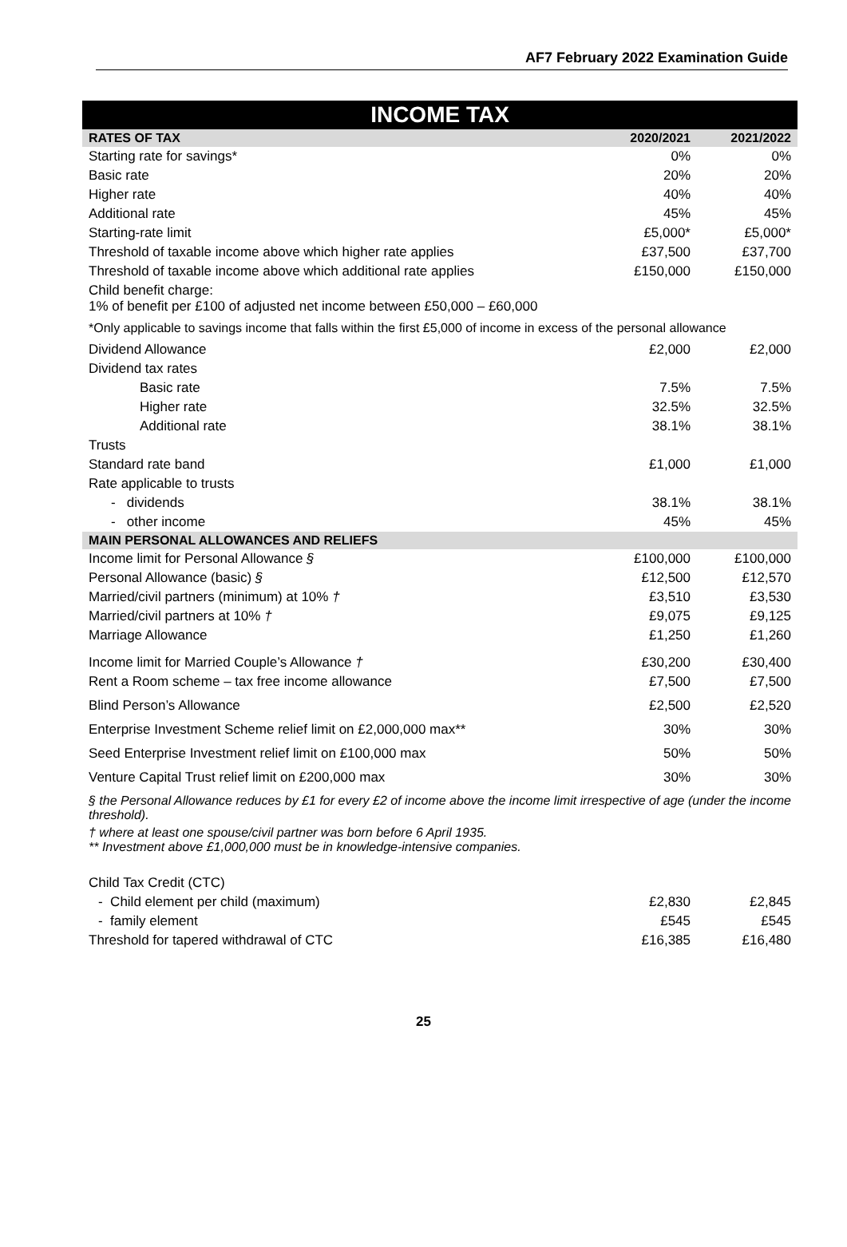AF7 February 2022 Examination Guide
INCOME TAX
| RATES OF TAX | 2020/2021 | 2021/2022 |
| --- | --- | --- |
| Starting rate for savings* | 0% | 0% |
| Basic rate | 20% | 20% |
| Higher rate | 40% | 40% |
| Additional rate | 45% | 45% |
| Starting-rate limit | £5,000* | £5,000* |
| Threshold of taxable income above which higher rate applies | £37,500 | £37,700 |
| Threshold of taxable income above which additional rate applies | £150,000 | £150,000 |
| Child benefit charge: 1% of benefit per £100 of adjusted net income between £50,000 – £60,000 | | |
| *Only applicable to savings income that falls within the first £5,000 of income in excess of the personal allowance | | |
| Dividend Allowance | £2,000 | £2,000 |
| Dividend tax rates | | |
| Basic rate | 7.5% | 7.5% |
| Higher rate | 32.5% | 32.5% |
| Additional rate | 38.1% | 38.1% |
| Trusts | | |
| Standard rate band | £1,000 | £1,000 |
| Rate applicable to trusts | | |
| - dividends | 38.1% | 38.1% |
| - other income | 45% | 45% |
| MAIN PERSONAL ALLOWANCES AND RELIEFS | | |
| Income limit for Personal Allowance § | £100,000 | £100,000 |
| Personal Allowance (basic) § | £12,500 | £12,570 |
| Married/civil partners (minimum) at 10% † | £3,510 | £3,530 |
| Married/civil partners at 10% † | £9,075 | £9,125 |
| Marriage Allowance | £1,250 | £1,260 |
| Income limit for Married Couple’s Allowance † | £30,200 | £30,400 |
| Rent a Room scheme – tax free income allowance | £7,500 | £7,500 |
| Blind Person’s Allowance | £2,500 | £2,520 |
| Enterprise Investment Scheme relief limit on £2,000,000 max** | 30% | 30% |
| Seed Enterprise Investment relief limit on £100,000 max | 50% | 50% |
| Venture Capital Trust relief limit on £200,000 max | 30% | 30% |
| § the Personal Allowance reduces by £1 for every £2 of income above the income limit irrespective of age (under the income threshold). | | |
| † where at least one spouse/civil partner was born before 6 April 1935. ** Investment above £1,000,000 must be in knowledge-intensive companies. | | |
| Child Tax Credit (CTC) | | |
| - Child element per child (maximum) | £2,830 | £2,845 |
| - family element | £545 | £545 |
| Threshold for tapered withdrawal of CTC | £16,385 | £16,480 |
25